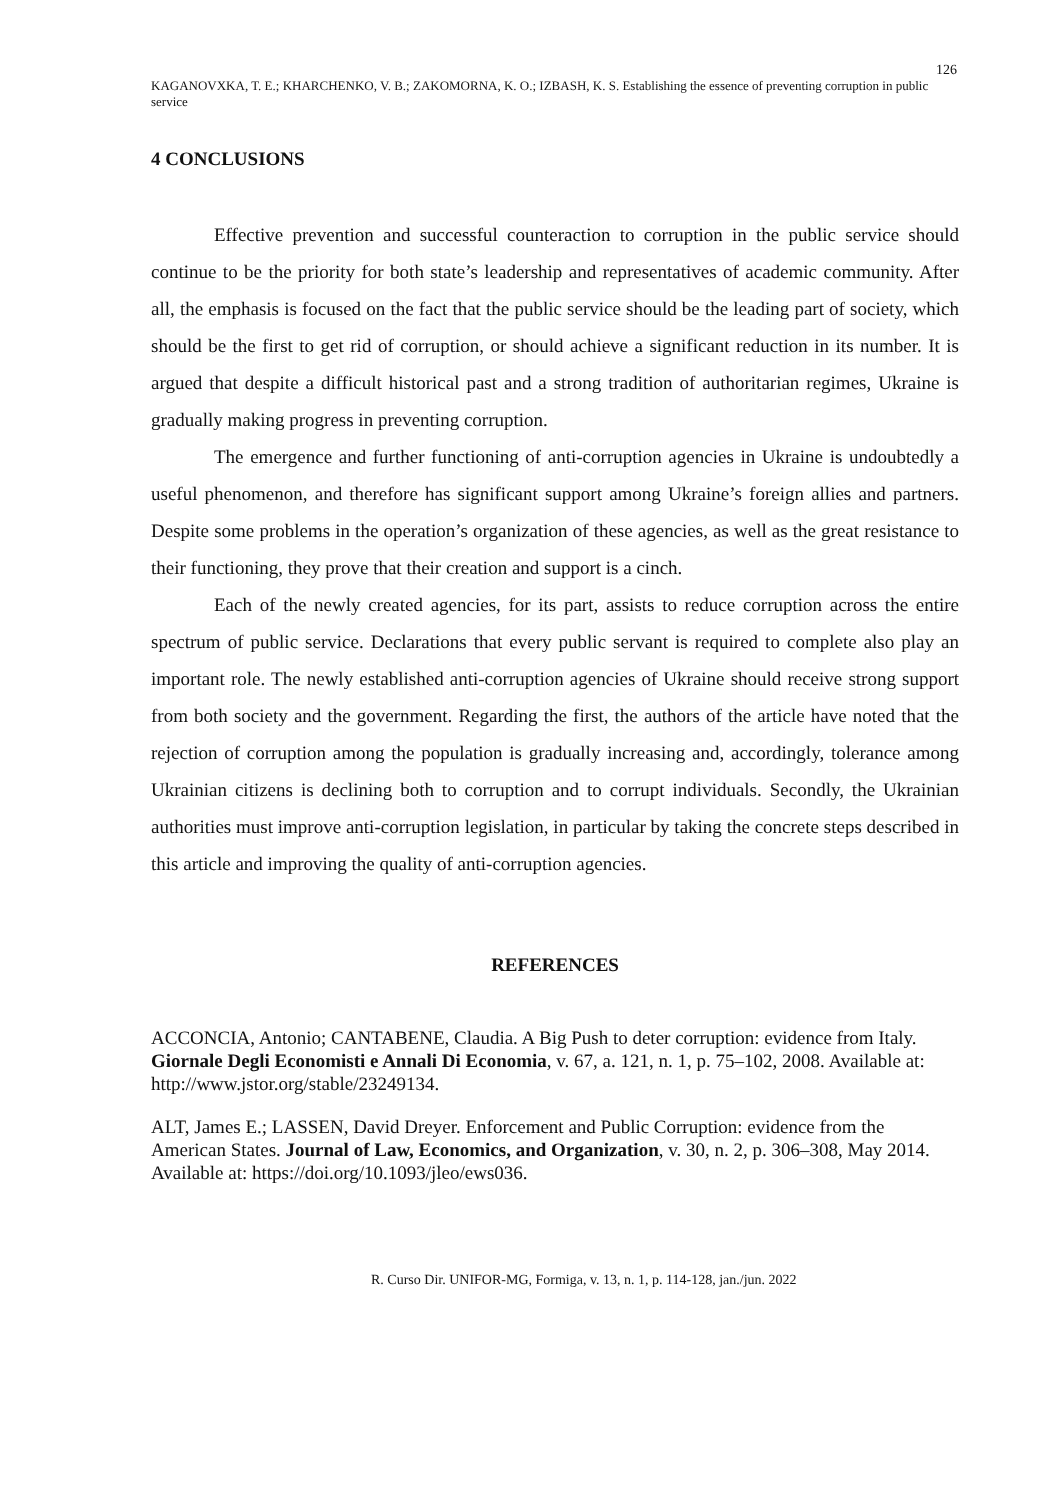126
KAGANOVXKA, T. E.; KHARCHENKO, V. B.; ZAKOMORNA, K. O.; IZBASH, K. S. Establishing the essence of preventing corruption in public service
4 CONCLUSIONS
Effective prevention and successful counteraction to corruption in the public service should continue to be the priority for both state’s leadership and representatives of academic community. After all, the emphasis is focused on the fact that the public service should be the leading part of society, which should be the first to get rid of corruption, or should achieve a significant reduction in its number. It is argued that despite a difficult historical past and a strong tradition of authoritarian regimes, Ukraine is gradually making progress in preventing corruption.
The emergence and further functioning of anti-corruption agencies in Ukraine is undoubtedly a useful phenomenon, and therefore has significant support among Ukraine’s foreign allies and partners. Despite some problems in the operation’s organization of these agencies, as well as the great resistance to their functioning, they prove that their creation and support is a cinch.
Each of the newly created agencies, for its part, assists to reduce corruption across the entire spectrum of public service. Declarations that every public servant is required to complete also play an important role. The newly established anti-corruption agencies of Ukraine should receive strong support from both society and the government. Regarding the first, the authors of the article have noted that the rejection of corruption among the population is gradually increasing and, accordingly, tolerance among Ukrainian citizens is declining both to corruption and to corrupt individuals. Secondly, the Ukrainian authorities must improve anti-corruption legislation, in particular by taking the concrete steps described in this article and improving the quality of anti-corruption agencies.
REFERENCES
ACCONCIA, Antonio; CANTABENE, Claudia. A Big Push to deter corruption: evidence from Italy. Giornale Degli Economisti e Annali Di Economia, v. 67, a. 121, n. 1, p. 75–102, 2008. Available at: http://www.jstor.org/stable/23249134.
ALT, James E.; LASSEN, David Dreyer. Enforcement and Public Corruption: evidence from the American States. Journal of Law, Economics, and Organization, v. 30, n. 2, p. 306–308, May 2014. Available at: https://doi.org/10.1093/jleo/ews036.
R. Curso Dir. UNIFOR-MG, Formiga, v. 13, n. 1, p. 114-128, jan./jun. 2022